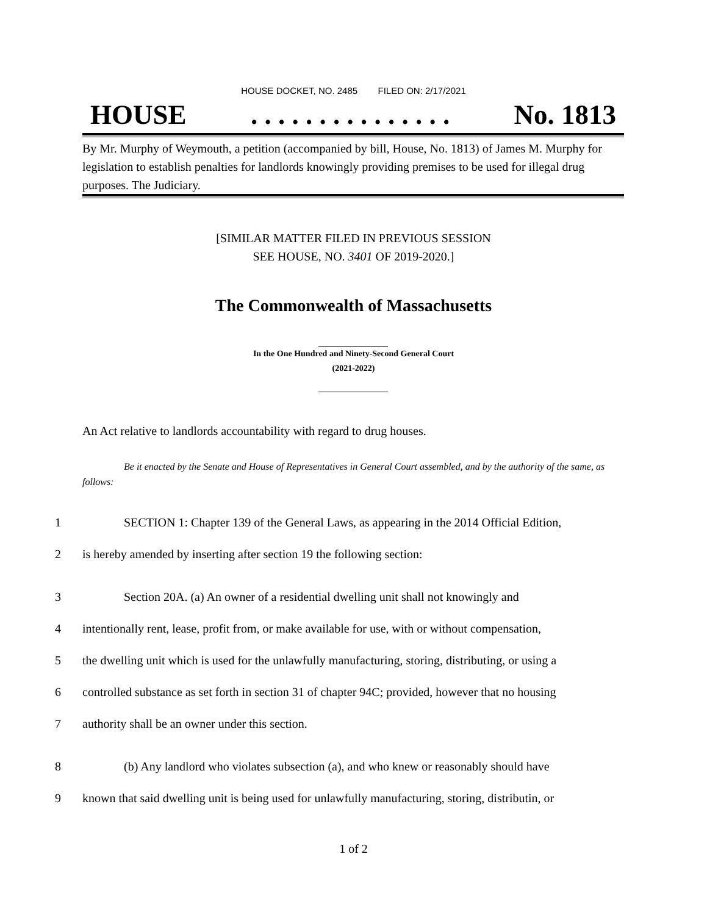HOUSE DOCKET, NO. 2485 FILED ON: 2/17/2021
HOUSE. . . . . . . . . . . . . . . No. 1813
By Mr. Murphy of Weymouth, a petition (accompanied by bill, House, No. 1813) of James M. Murphy for legislation to establish penalties for landlords knowingly providing premises to be used for illegal drug purposes. The Judiciary.
[SIMILAR MATTER FILED IN PREVIOUS SESSION
SEE HOUSE, NO. 3401 OF 2019-2020.]
The Commonwealth of Massachusetts
In the One Hundred and Ninety-Second General Court
(2021-2022)
An Act relative to landlords accountability with regard to drug houses.
Be it enacted by the Senate and House of Representatives in General Court assembled, and by the authority of the same, as follows:
1 SECTION 1: Chapter 139 of the General Laws, as appearing in the 2014 Official Edition,
2 is hereby amended by inserting after section 19 the following section:
3 Section 20A. (a) An owner of a residential dwelling unit shall not knowingly and
4 intentionally rent, lease, profit from, or make available for use, with or without compensation,
5 the dwelling unit which is used for the unlawfully manufacturing, storing, distributing, or using a
6 controlled substance as set forth in section 31 of chapter 94C; provided, however that no housing
7 authority shall be an owner under this section.
8 (b) Any landlord who violates subsection (a), and who knew or reasonably should have
9 known that said dwelling unit is being used for unlawfully manufacturing, storing, distributin, or
1 of 2